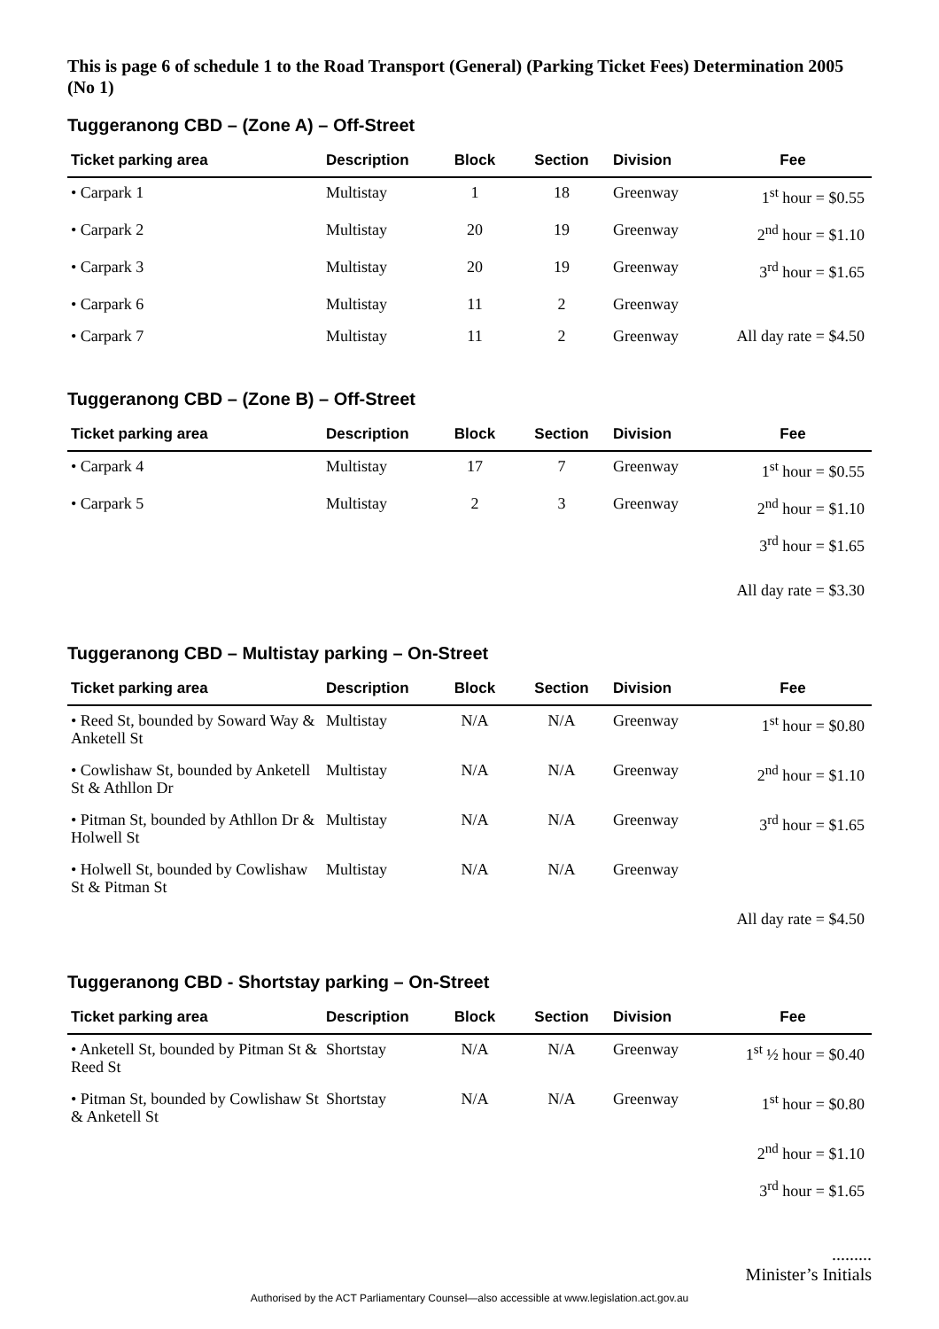This is page 6 of schedule 1 to the Road Transport (General) (Parking Ticket Fees) Determination 2005 (No 1)
Tuggeranong CBD – (Zone A) – Off-Street
| Ticket parking area | Description | Block | Section | Division | Fee |
| --- | --- | --- | --- | --- | --- |
| • Carpark 1 | Multistay | 1 | 18 | Greenway | 1<sup>st</sup> hour = $0.55 |
| • Carpark 2 | Multistay | 20 | 19 | Greenway | 2<sup>nd</sup> hour = $1.10 |
| • Carpark 3 | Multistay | 20 | 19 | Greenway | 3<sup>rd</sup> hour = $1.65 |
| • Carpark 6 | Multistay | 11 | 2 | Greenway | |
| • Carpark 7 | Multistay | 11 | 2 | Greenway | All day rate = $4.50 |
Tuggeranong CBD – (Zone B) – Off-Street
| Ticket parking area | Description | Block | Section | Division | Fee |
| --- | --- | --- | --- | --- | --- |
| • Carpark 4 | Multistay | 17 | 7 | Greenway | 1<sup>st</sup> hour = $0.55 |
| • Carpark 5 | Multistay | 2 | 3 | Greenway | 2<sup>nd</sup> hour = $1.10 |
| | | | | | 3<sup>rd</sup> hour = $1.65 |
| | | | | | All day rate = $3.30 |
Tuggeranong CBD – Multistay parking – On-Street
| Ticket parking area | Description | Block | Section | Division | Fee |
| --- | --- | --- | --- | --- | --- |
| • Reed St, bounded by Soward Way & Anketell St | Multistay | N/A | N/A | Greenway | 1<sup>st</sup> hour = $0.80 |
| • Cowlishaw St, bounded by Anketell St & Athllon Dr | Multistay | N/A | N/A | Greenway | 2<sup>nd</sup> hour = $1.10 |
| • Pitman St, bounded by Athllon Dr & Holwell St | Multistay | N/A | N/A | Greenway | 3<sup>rd</sup> hour = $1.65 |
| • Holwell St, bounded by Cowlishaw St & Pitman St | Multistay | N/A | N/A | Greenway | |
| | | | | | All day rate = $4.50 |
Tuggeranong CBD - Shortstay parking – On-Street
| Ticket parking area | Description | Block | Section | Division | Fee |
| --- | --- | --- | --- | --- | --- |
| • Anketell St, bounded by Pitman St & Reed St | Shortstay | N/A | N/A | Greenway | 1<sup>st</sup> ½ hour = $0.40 |
| • Pitman St, bounded by Cowlishaw St & Anketell St | Shortstay | N/A | N/A | Greenway | 1<sup>st</sup> hour = $0.80 |
| | | | | | 2<sup>nd</sup> hour = $1.10 |
| | | | | | 3<sup>rd</sup> hour = $1.65 |
.........
Minister’s Initials
Authorised by the ACT Parliamentary Counsel—also accessible at www.legislation.act.gov.au